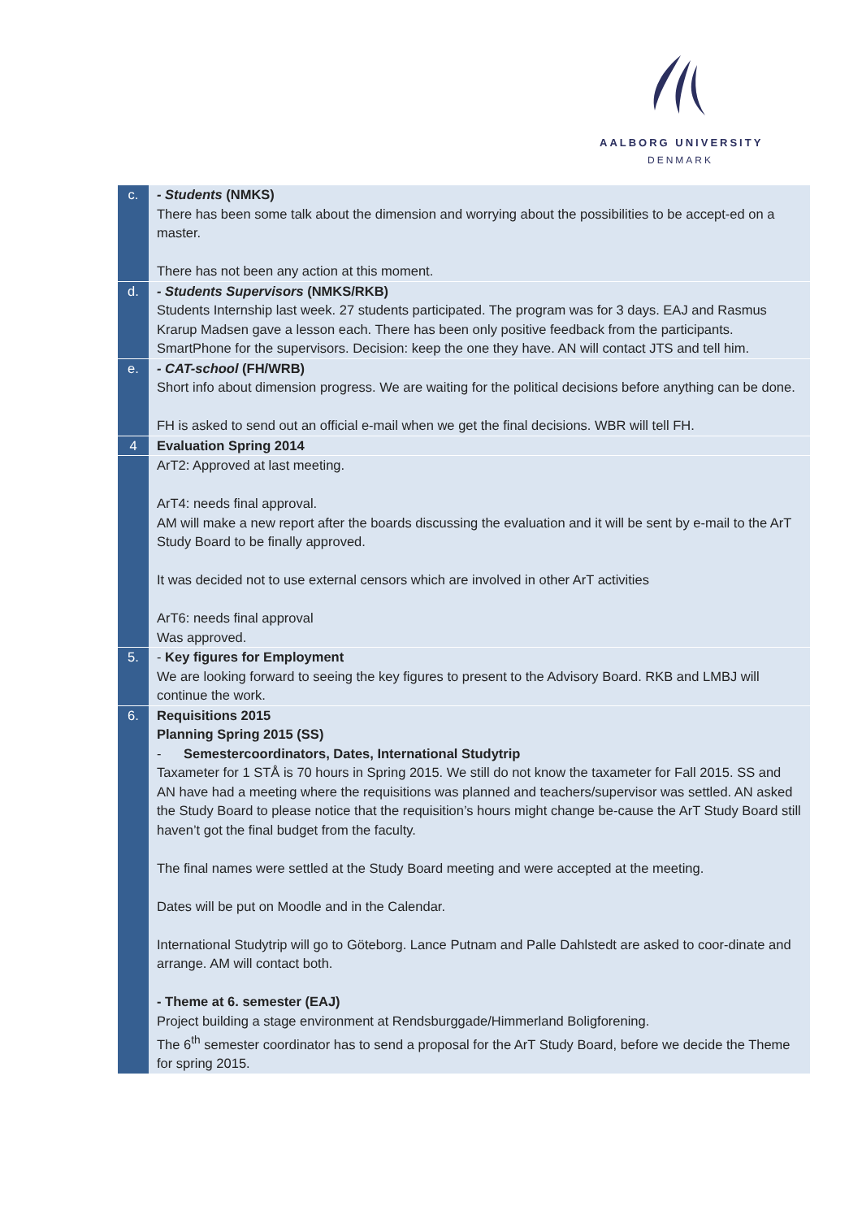AALBORG UNIVERSITY
DENMARK
| c. | - Students (NMKS) There has been some talk about the dimension and worrying about the possibilities to be accept-ed on a master. There has not been any action at this moment. |
| d. | - Students Supervisors (NMKS/RKB) Students Internship last week. 27 students participated. The program was for 3 days. EAJ and Rasmus Krarup Madsen gave a lesson each. There has been only positive feedback from the participants. SmartPhone for the supervisors. Decision: keep the one they have. AN will contact JTS and tell him. |
| e. | - CAT-school (FH/WRB) Short info about dimension progress. We are waiting for the political decisions before anything can be done. FH is asked to send out an official e-mail when we get the final decisions. WBR will tell FH. |
| 4 | Evaluation Spring 2014 |
| | ArT2: Approved at last meeting. ArT4: needs final approval. AM will make a new report after the boards discussing the evaluation and it will be sent by e-mail to the ArT Study Board to be finally approved. It was decided not to use external censors which are involved in other ArT activities ArT6: needs final approval Was approved. |
| 5. | - Key figures for Employment We are looking forward to seeing the key figures to present to the Advisory Board. RKB and LMBJ will continue the work. |
| 6. | Requisitions 2015 Planning Spring 2015 (SS) - Semestercoordinators, Dates, International Studytrip Taxameter for 1 STÅ is 70 hours in Spring 2015. We still do not know the taxameter for Fall 2015. SS and AN have had a meeting where the requisitions was planned and teachers/supervisor was settled. AN asked the Study Board to please notice that the requisition’s hours might change be-cause the ArT Study Board still haven’t got the final budget from the faculty. The final names were settled at the Study Board meeting and were accepted at the meeting. Dates will be put on Moodle and in the Calendar. International Studytrip will go to Göteborg. Lance Putnam and Palle Dahlstedt are asked to coor-dinate and arrange. AM will contact both. - Theme at 6. semester (EAJ) Project building a stage environment at Rendsburggade/Himmerland Boligforening. The 6<sup>th</sup> semester coordinator has to send a proposal for the ArT Study Board, before we decide the Theme for spring 2015. |